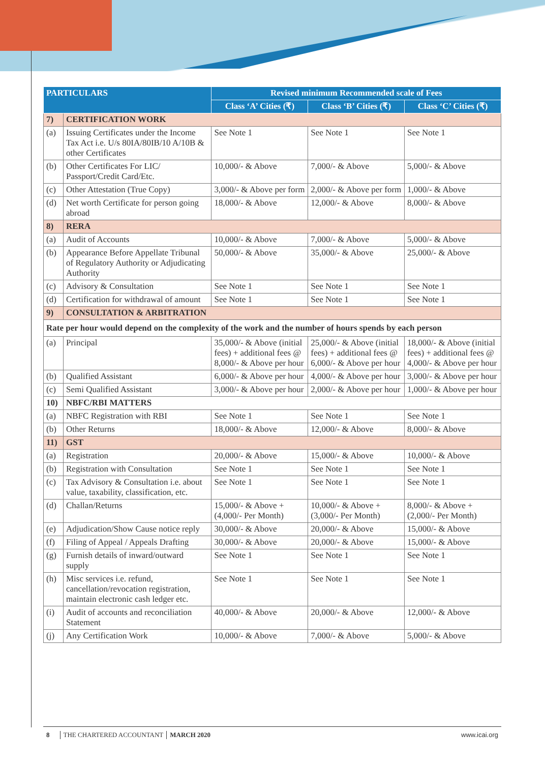| PARTICULARS | | Revised minimum Recommended scale of Fees | | |
| --- | --- | --- | --- | --- |
| | | Class ‘A’ Cities (₹) | Class ‘B’ Cities (₹) | Class ‘C’ Cities (₹) |
| 7) | CERTIFICATION WORK | | | |
| (a) | Issuing Certificates under the Income Tax Act i.e. U/s 80IA/80IB/10 A/10B & other Certificates | See Note 1 | See Note 1 | See Note 1 |
| (b) | Other Certificates For LIC/ Passport/Credit Card/Etc. | 10,000/- & Above | 7,000/- & Above | 5,000/- & Above |
| (c) | Other Attestation (True Copy) | 3,000/- & Above per form | 2,000/- & Above per form | 1,000/- & Above |
| (d) | Net worth Certificate for person going abroad | 18,000/- & Above | 12,000/- & Above | 8,000/- & Above |
| 8) | RERA | | | |
| (a) | Audit of Accounts | 10,000/- & Above | 7,000/- & Above | 5,000/- & Above |
| (b) | Appearance Before Appellate Tribunal of Regulatory Authority or Adjudicating Authority | 50,000/- & Above | 35,000/- & Above | 25,000/- & Above |
| (c) | Advisory & Consultation | See Note 1 | See Note 1 | See Note 1 |
| (d) | Certification for withdrawal of amount | See Note 1 | See Note 1 | See Note 1 |
| 9) | CONSULTATION & ARBITRATION | | | |
| Rate per hour would depend on the complexity of the work and the number of hours spends by each person | | | | |
| (a) | Principal | 35,000/- & Above (initial fees) + additional fees @ 8,000/- & Above per hour | 25,000/- & Above (initial fees) + additional fees @ 6,000/- & Above per hour | 18,000/- & Above (initial fees) + additional fees @ 4,000/- & Above per hour |
| (b) | Qualified Assistant | 6,000/- & Above per hour | 4,000/- & Above per hour | 3,000/- & Above per hour |
| (c) | Semi Qualified Assistant | 3,000/- & Above per hour | 2,000/- & Above per hour | 1,000/- & Above per hour |
| 10) | NBFC/RBI MATTERS | | | |
| (a) | NBFC Registration with RBI | See Note 1 | See Note 1 | See Note 1 |
| (b) | Other Returns | 18,000/- & Above | 12,000/- & Above | 8,000/- & Above |
| 11) | GST | | | |
| (a) | Registration | 20,000/- & Above | 15,000/- & Above | 10,000/- & Above |
| (b) | Registration with Consultation | See Note 1 | See Note 1 | See Note 1 |
| (c) | Tax Advisory & Consultation i.e. about value, taxability, classification, etc. | See Note 1 | See Note 1 | See Note 1 |
| (d) | Challan/Returns | 15,000/- & Above + (4,000/- Per Month) | 10,000/- & Above + (3,000/- Per Month) | 8,000/- & Above + (2,000/- Per Month) |
| (e) | Adjudication/Show Cause notice reply | 30,000/- & Above | 20,000/- & Above | 15,000/- & Above |
| (f) | Filing of Appeal / Appeals Drafting | 30,000/- & Above | 20,000/- & Above | 15,000/- & Above |
| (g) | Furnish details of inward/outward supply | See Note 1 | See Note 1 | See Note 1 |
| (h) | Misc services i.e. refund, cancellation/revocation registration, maintain electronic cash ledger etc. | See Note 1 | See Note 1 | See Note 1 |
| (i) | Audit of accounts and reconciliation Statement | 40,000/- & Above | 20,000/- & Above | 12,000/- & Above |
| (j) | Any Certification Work | 10,000/- & Above | 7,000/- & Above | 5,000/- & Above |
8 THE CHARTERED ACCOUNTANT MARCH 2020 www.icai.org